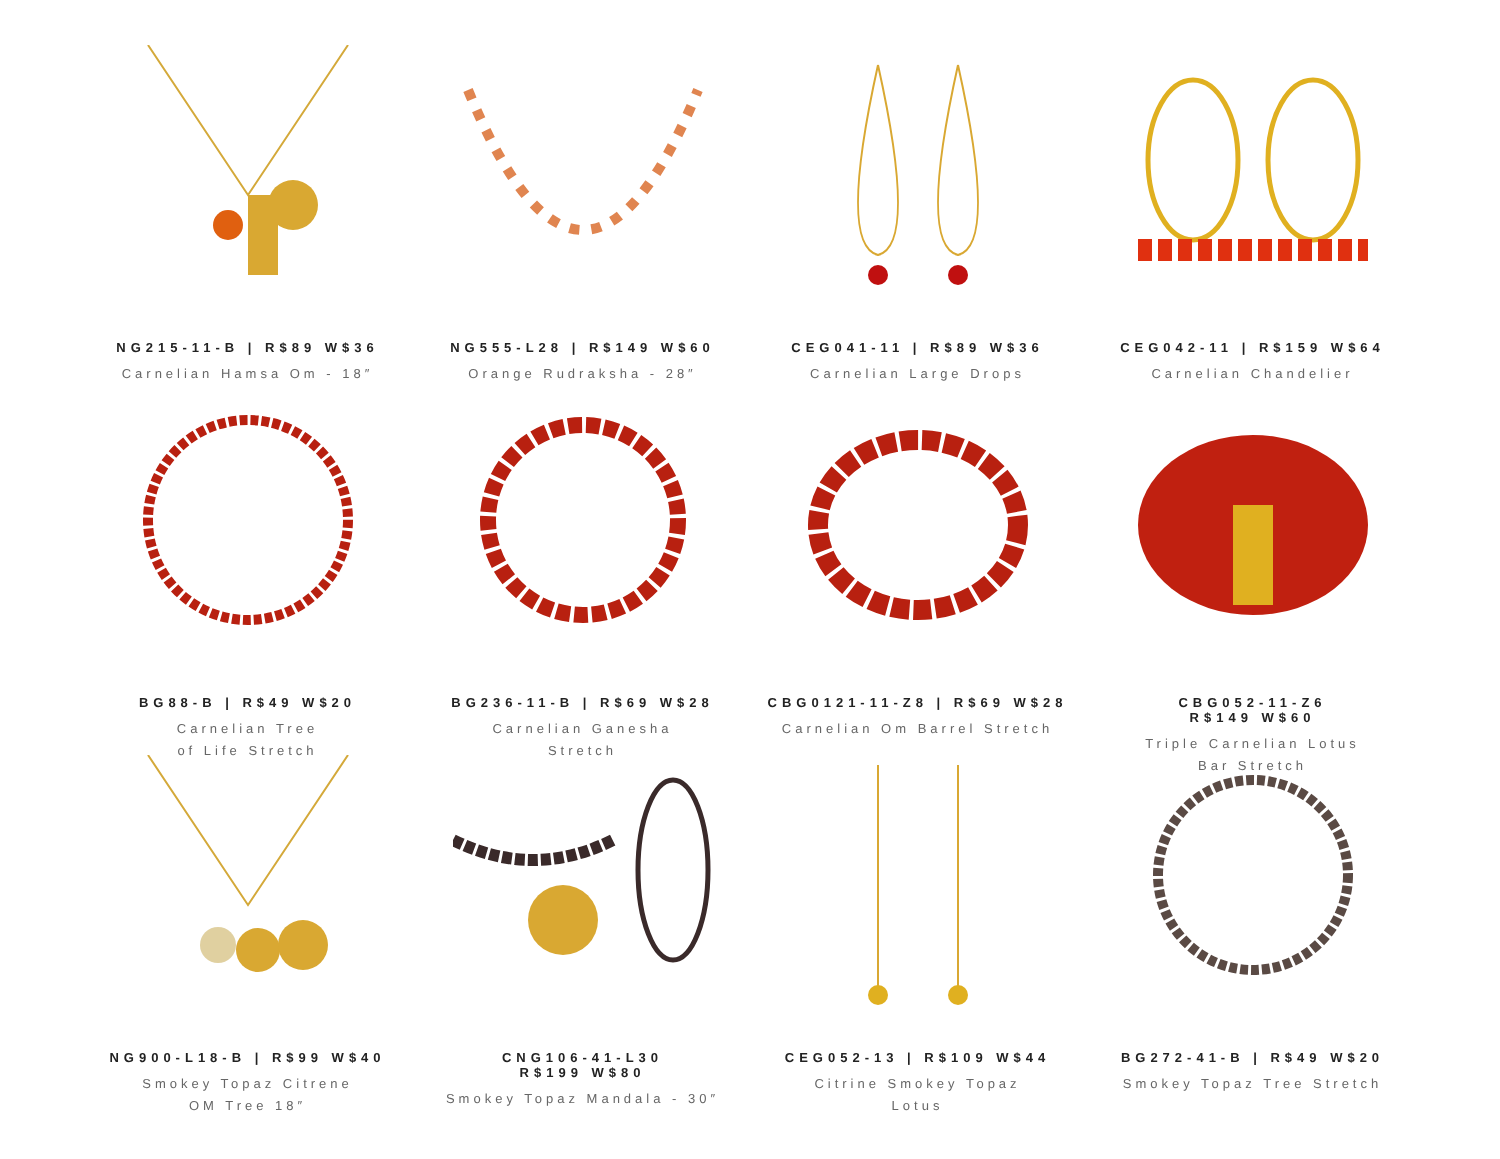NG215-11-B | R$89 W$36
Carnelian Hamsa Om - 18″
NG555-L28 | R$149 W$60
Orange Rudraksha - 28″
CEG041-11 | R$89 W$36
Carnelian Large Drops
CEG042-11 | R$159 W$64
Carnelian Chandelier
BG88-B | R$49 W$20
Carnelian Tree
of Life Stretch
BG236-11-B | R$69 W$28
Carnelian Ganesha
Stretch
CBG0121-11-Z8 | R$69 W$28
Carnelian Om Barrel Stretch
CBG052-11-Z6
R$149 W$60
Triple Carnelian Lotus
Bar Stretch
NG900-L18-B | R$99 W$40
Smokey Topaz Citrene
OM Tree 18″
CNG106-41-L30
R$199 W$80
Smokey Topaz Mandala - 30″
CEG052-13 | R$109 W$44
Citrine Smokey Topaz
Lotus
BG272-41-B | R$49 W$20
Smokey Topaz Tree Stretch